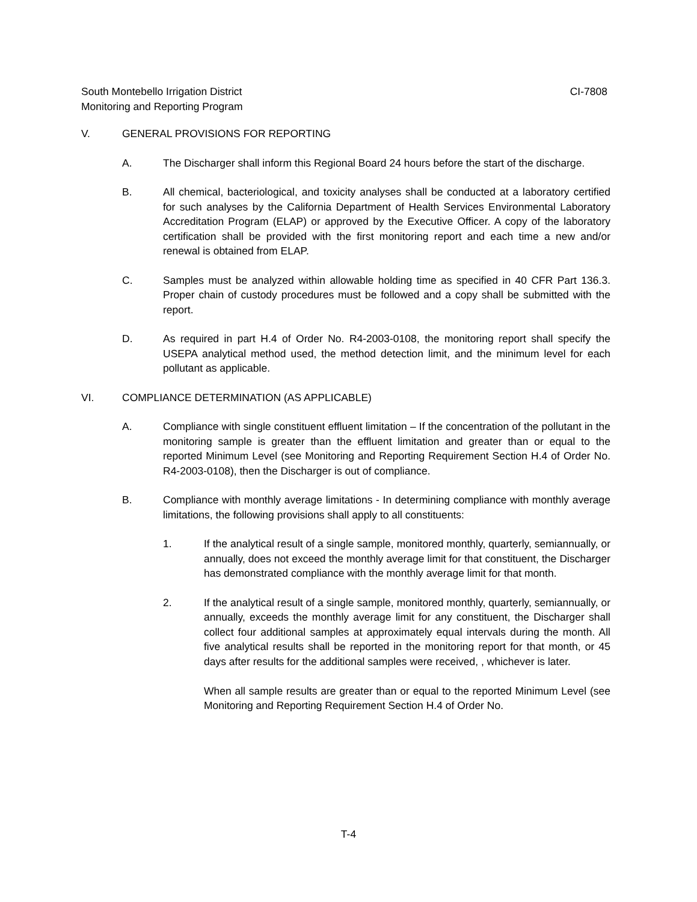CI-7808 South Montebello Irrigation District
Monitoring and Reporting Program
V. GENERAL PROVISIONS FOR REPORTING
A. The Discharger shall inform this Regional Board 24 hours before the start of the discharge.
B. All chemical, bacteriological, and toxicity analyses shall be conducted at a laboratory certified for such analyses by the California Department of Health Services Environmental Laboratory Accreditation Program (ELAP) or approved by the Executive Officer. A copy of the laboratory certification shall be provided with the first monitoring report and each time a new and/or renewal is obtained from ELAP.
C. Samples must be analyzed within allowable holding time as specified in 40 CFR Part 136.3. Proper chain of custody procedures must be followed and a copy shall be submitted with the report.
D. As required in part H.4 of Order No. R4-2003-0108, the monitoring report shall specify the USEPA analytical method used, the method detection limit, and the minimum level for each pollutant as applicable.
VI. COMPLIANCE DETERMINATION (AS APPLICABLE)
A. Compliance with single constituent effluent limitation – If the concentration of the pollutant in the monitoring sample is greater than the effluent limitation and greater than or equal to the reported Minimum Level (see Monitoring and Reporting Requirement Section H.4 of Order No. R4-2003-0108), then the Discharger is out of compliance.
B. Compliance with monthly average limitations - In determining compliance with monthly average limitations, the following provisions shall apply to all constituents:
1. If the analytical result of a single sample, monitored monthly, quarterly, semiannually, or annually, does not exceed the monthly average limit for that constituent, the Discharger has demonstrated compliance with the monthly average limit for that month.
2. If the analytical result of a single sample, monitored monthly, quarterly, semiannually, or annually, exceeds the monthly average limit for any constituent, the Discharger shall collect four additional samples at approximately equal intervals during the month. All five analytical results shall be reported in the monitoring report for that month, or 45 days after results for the additional samples were received, , whichever is later.
When all sample results are greater than or equal to the reported Minimum Level (see Monitoring and Reporting Requirement Section H.4 of Order No.
T-4